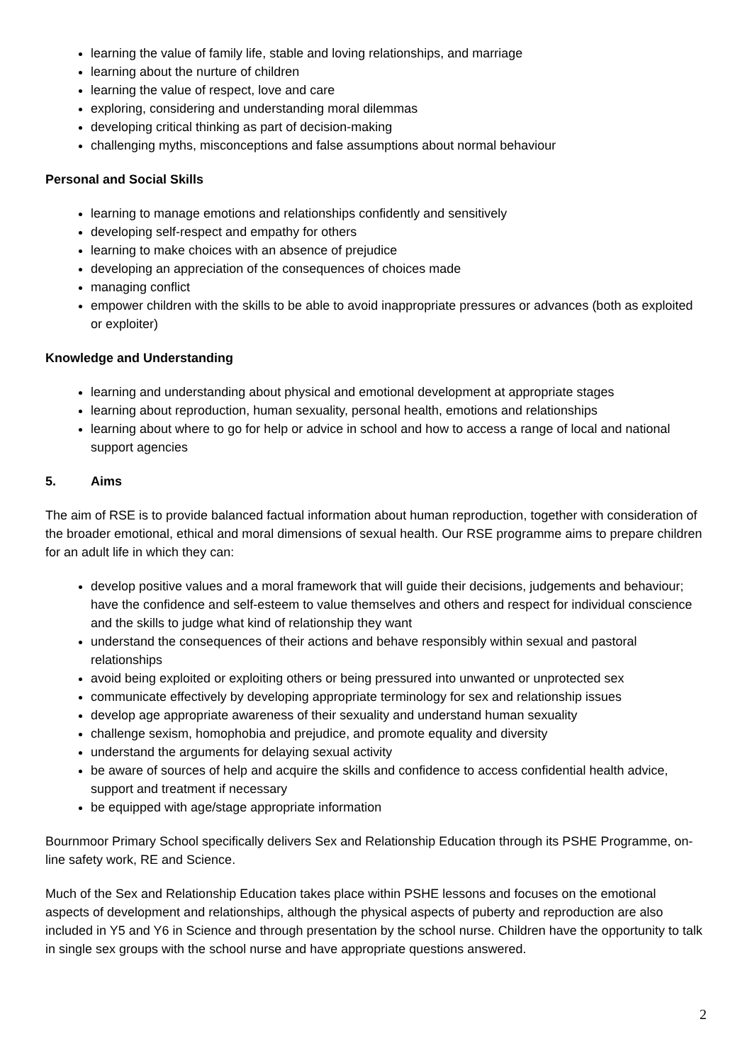learning the value of family life, stable and loving relationships, and marriage
learning about the nurture of children
learning the value of respect, love and care
exploring, considering and understanding moral dilemmas
developing critical thinking as part of decision-making
challenging myths, misconceptions and false assumptions about normal behaviour
Personal and Social Skills
learning to manage emotions and relationships confidently and sensitively
developing self-respect and empathy for others
learning to make choices with an absence of prejudice
developing an appreciation of the consequences of choices made
managing conflict
empower children with the skills to be able to avoid inappropriate pressures or advances (both as exploited or exploiter)
Knowledge and Understanding
learning and understanding about physical and emotional development at appropriate stages
learning about reproduction, human sexuality, personal health, emotions and relationships
learning about where to go for help or advice in school and how to access a range of local and national support agencies
5. Aims
The aim of RSE is to provide balanced factual information about human reproduction, together with consideration of the broader emotional, ethical and moral dimensions of sexual health. Our RSE programme aims to prepare children for an adult life in which they can:
develop positive values and a moral framework that will guide their decisions, judgements and behaviour; have the confidence and self-esteem to value themselves and others and respect for individual conscience and the skills to judge what kind of relationship they want
understand the consequences of their actions and behave responsibly within sexual and pastoral relationships
avoid being exploited or exploiting others or being pressured into unwanted or unprotected sex
communicate effectively by developing appropriate terminology for sex and relationship issues
develop age appropriate awareness of their sexuality and understand human sexuality
challenge sexism, homophobia and prejudice, and promote equality and diversity
understand the arguments for delaying sexual activity
be aware of sources of help and acquire the skills and confidence to access confidential health advice, support and treatment if necessary
be equipped with age/stage appropriate information
Bournmoor Primary School specifically delivers Sex and Relationship Education through its PSHE Programme, on-line safety work, RE and Science.
Much of the Sex and Relationship Education takes place within PSHE lessons and focuses on the emotional aspects of development and relationships, although the physical aspects of puberty and reproduction are also included in Y5 and Y6 in Science and through presentation by the school nurse. Children have the opportunity to talk in single sex groups with the school nurse and have appropriate questions answered.
2